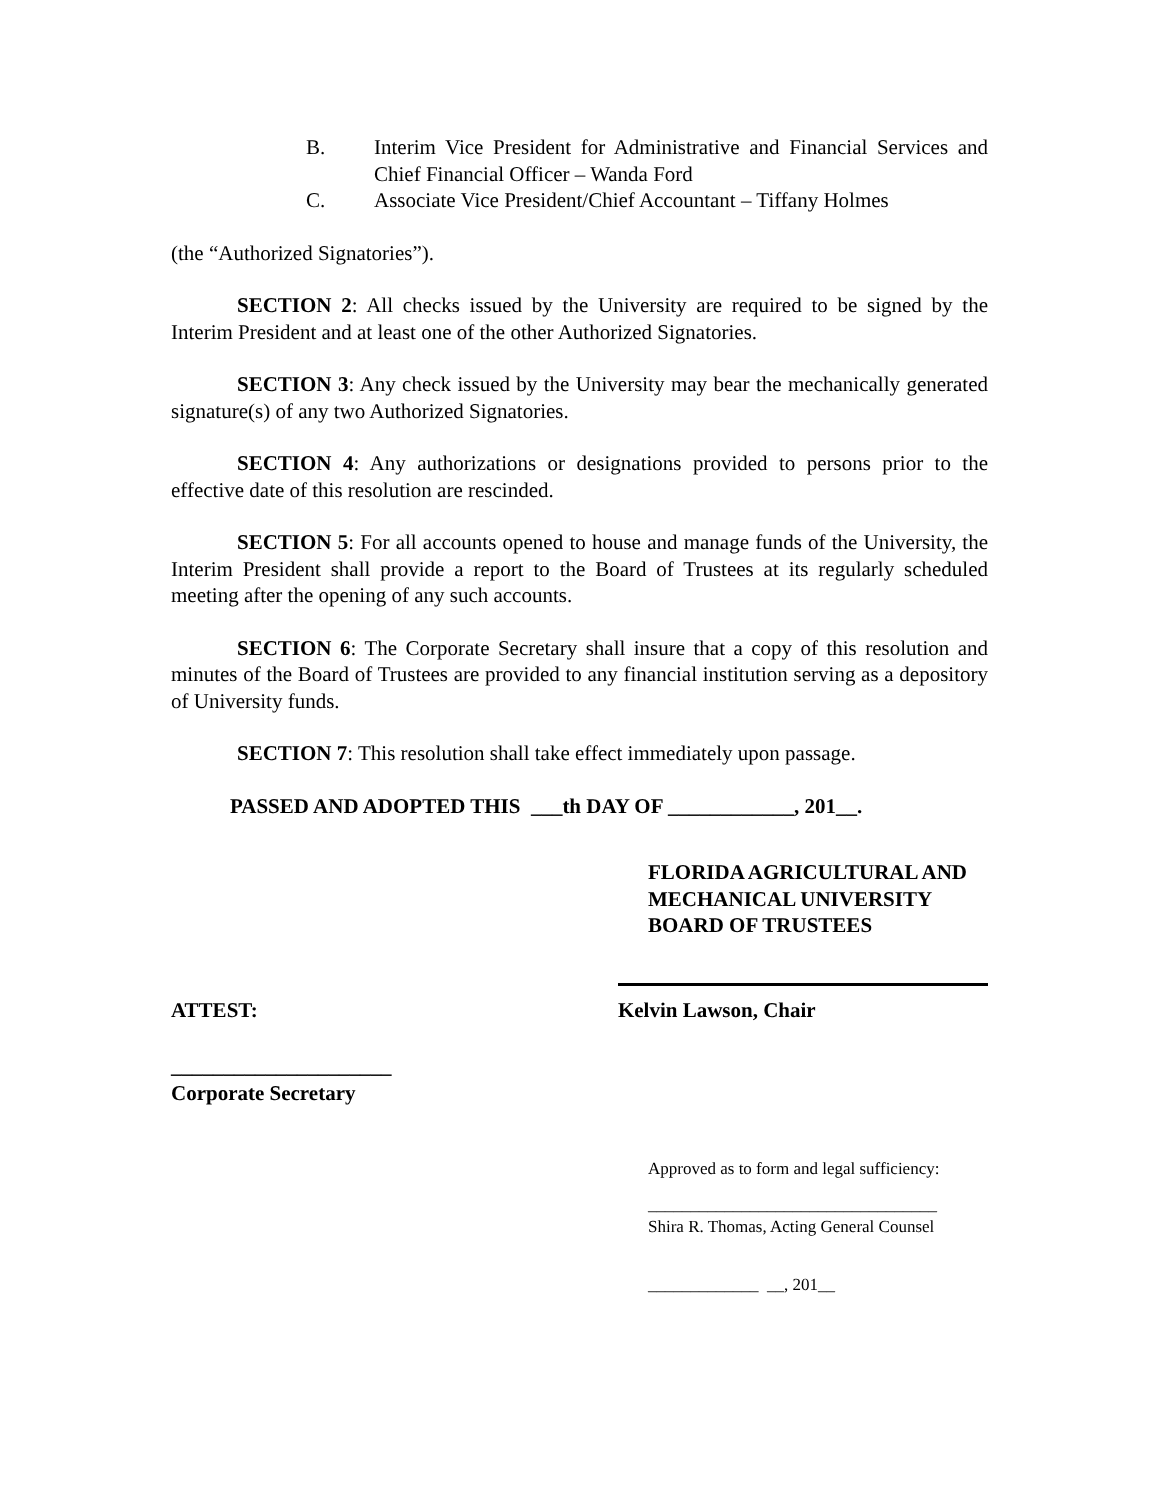B. Interim Vice President for Administrative and Financial Services and Chief Financial Officer – Wanda Ford
C. Associate Vice President/Chief Accountant – Tiffany Holmes
(the “Authorized Signatories”).
SECTION 2: All checks issued by the University are required to be signed by the Interim President and at least one of the other Authorized Signatories.
SECTION 3: Any check issued by the University may bear the mechanically generated signature(s) of any two Authorized Signatories.
SECTION 4: Any authorizations or designations provided to persons prior to the effective date of this resolution are rescinded.
SECTION 5: For all accounts opened to house and manage funds of the University, the Interim President shall provide a report to the Board of Trustees at its regularly scheduled meeting after the opening of any such accounts.
SECTION 6: The Corporate Secretary shall insure that a copy of this resolution and minutes of the Board of Trustees are provided to any financial institution serving as a depository of University funds.
SECTION 7: This resolution shall take effect immediately upon passage.
PASSED AND ADOPTED THIS ___th DAY OF ____________, 201__.
FLORIDA AGRICULTURAL AND
MECHANICAL UNIVERSITY
BOARD OF TRUSTEES
ATTEST:
Kelvin Lawson, Chair
_____________________
Corporate Secretary
Approved as to form and legal sufficiency:
__________________________________
Shira R. Thomas, Acting General Counsel
_____________ __, 201__